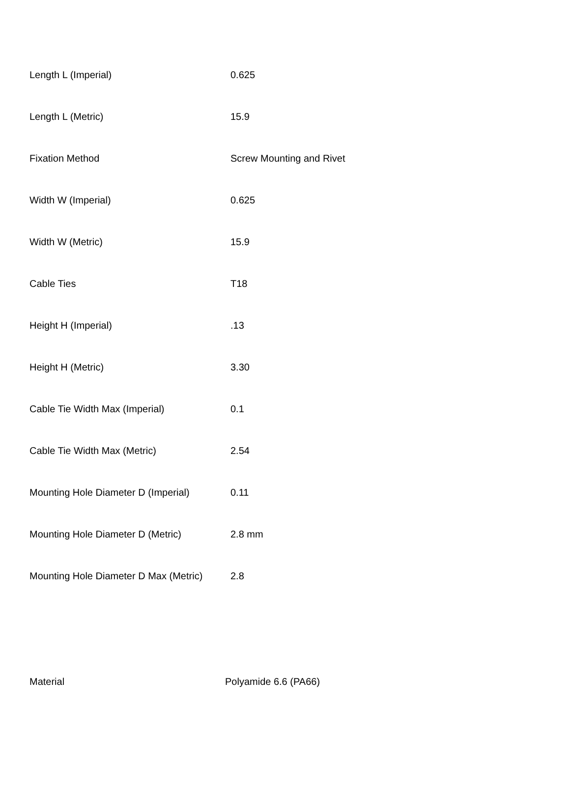| Length L (Imperial) | 0.625 |
| Length L (Metric) | 15.9 |
| Fixation Method | Screw Mounting and Rivet |
| Width W (Imperial) | 0.625 |
| Width W (Metric) | 15.9 |
| Cable Ties | T18 |
| Height H (Imperial) | .13 |
| Height H (Metric) | 3.30 |
| Cable Tie Width Max (Imperial) | 0.1 |
| Cable Tie Width Max (Metric) | 2.54 |
| Mounting Hole Diameter D (Imperial) | 0.11 |
| Mounting Hole Diameter D (Metric) | 2.8 mm |
| Mounting Hole Diameter D Max (Metric) | 2.8 |
| Material | Polyamide 6.6 (PA66) |